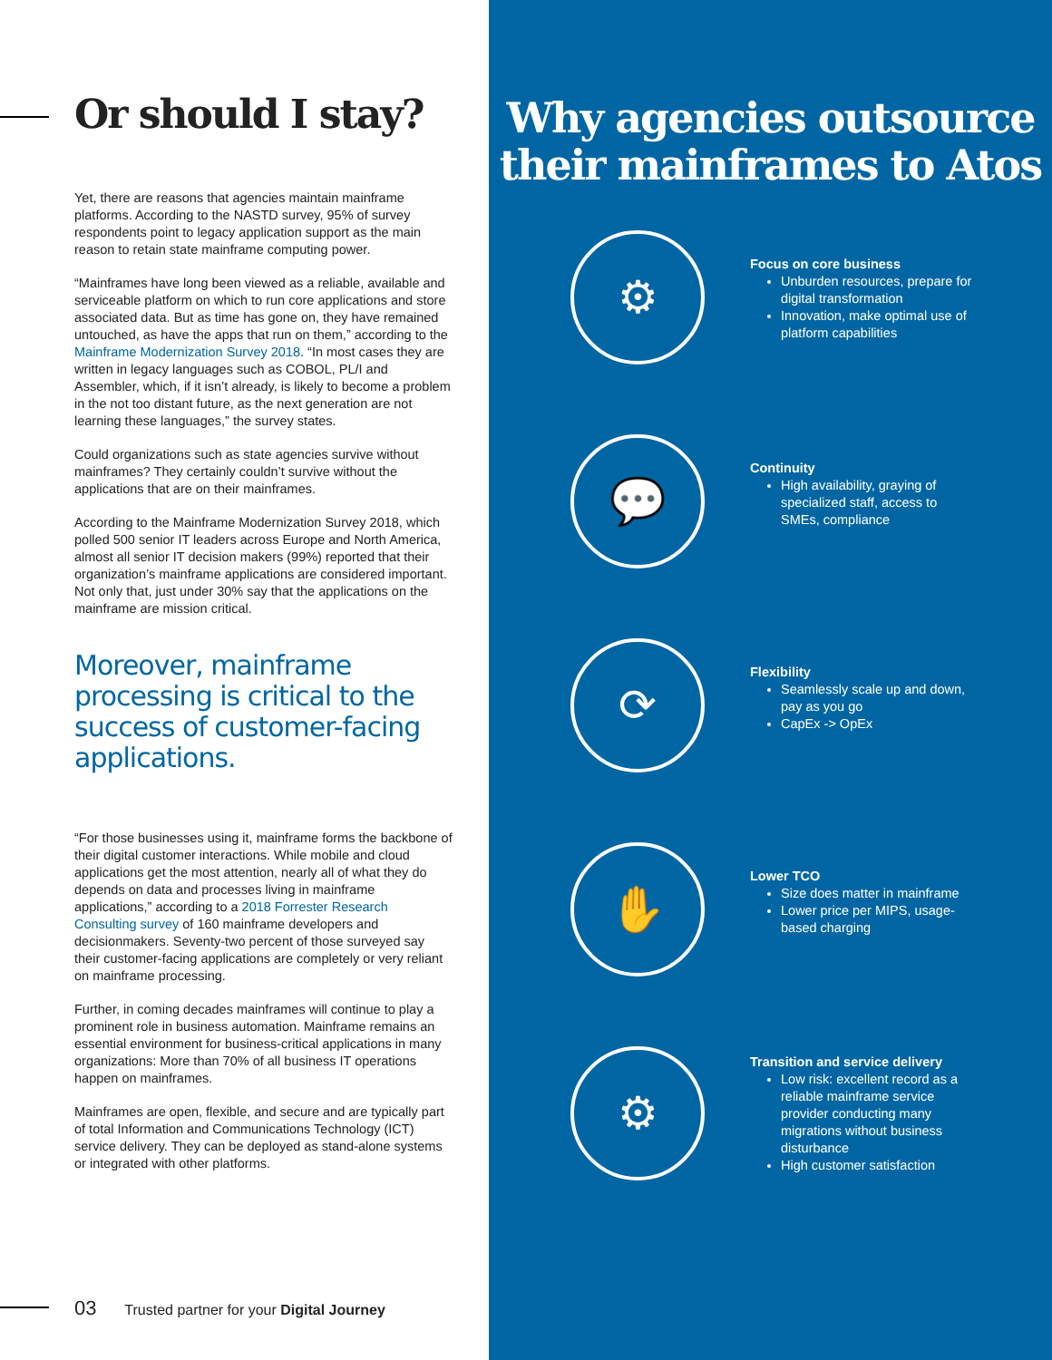Or should I stay?
Yet, there are reasons that agencies maintain mainframe platforms. According to the NASTD survey, 95% of survey respondents point to legacy application support as the main reason to retain state mainframe computing power.
“Mainframes have long been viewed as a reliable, available and serviceable platform on which to run core applications and store associated data. But as time has gone on, they have remained untouched, as have the apps that run on them,” according to the Mainframe Modernization Survey 2018. “In most cases they are written in legacy languages such as COBOL, PL/I and Assembler, which, if it isn’t already, is likely to become a problem in the not too distant future, as the next generation are not learning these languages,” the survey states.
Could organizations such as state agencies survive without mainframes? They certainly couldn’t survive without the applications that are on their mainframes.
According to the Mainframe Modernization Survey 2018, which polled 500 senior IT leaders across Europe and North America, almost all senior IT decision makers (99%) reported that their organization’s mainframe applications are considered important. Not only that, just under 30% say that the applications on the mainframe are mission critical.
Moreover, mainframe processing is critical to the success of customer-facing applications.
“For those businesses using it, mainframe forms the backbone of their digital customer interactions. While mobile and cloud applications get the most attention, nearly all of what they do depends on data and processes living in mainframe applications,” according to a 2018 Forrester Research Consulting survey of 160 mainframe developers and decisionmakers. Seventy-two percent of those surveyed say their customer-facing applications are completely or very reliant on mainframe processing.
Further, in coming decades mainframes will continue to play a prominent role in business automation. Mainframe remains an essential environment for business-critical applications in many organizations: More than 70% of all business IT operations happen on mainframes.
Mainframes are open, flexible, and secure and are typically part of total Information and Communications Technology (ICT) service delivery. They can be deployed as stand-alone systems or integrated with other platforms.
03 Trusted partner for your Digital Journey
Why agencies outsource their mainframes to Atos
⚙
Focus on core business
Unburden resources, prepare for digital transformation
Innovation, make optimal use of platform capabilities
💬
Continuity
High availability, graying of specialized staff, access to SMEs, compliance
⟳
Flexibility
Seamlessly scale up and down, pay as you go
CapEx -> OpEx
✋
Lower TCO
Size does matter in mainframe
Lower price per MIPS, usage-based charging
⚙
Transition and service delivery
Low risk: excellent record as a reliable mainframe service provider conducting many migrations without business disturbance
High customer satisfaction